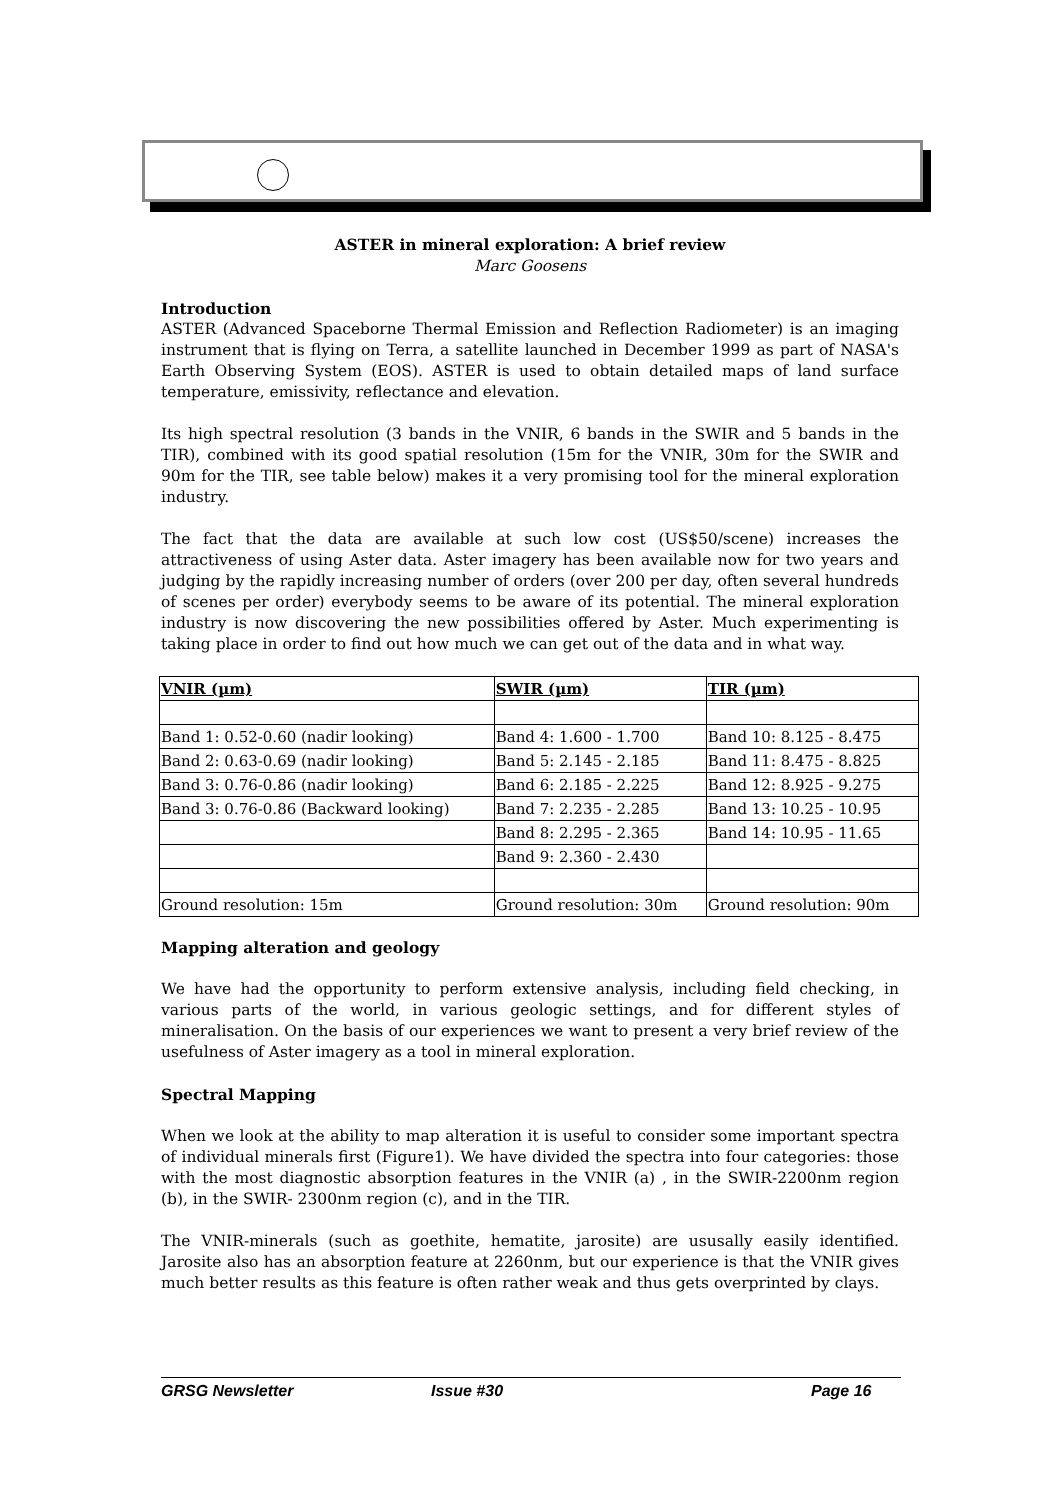ASTER in mineral exploration: A brief review
Marc Goosens
Introduction
ASTER (Advanced Spaceborne Thermal Emission and Reflection Radiometer) is an imaging instrument that is flying on Terra, a satellite launched in December 1999 as part of NASA's Earth Observing System (EOS). ASTER is used to obtain detailed maps of land surface temperature, emissivity, reflectance and elevation.
Its high spectral resolution (3 bands in the VNIR, 6 bands in the SWIR and 5 bands in the TIR), combined with its good spatial resolution (15m for the VNIR, 30m for the SWIR and 90m for the TIR, see table below) makes it a very promising tool for the mineral exploration industry.
The fact that the data are available at such low cost (US$50/scene) increases the attractiveness of using Aster data. Aster imagery has been available now for two years and judging by the rapidly increasing number of orders (over 200 per day, often several hundreds of scenes per order) everybody seems to be aware of its potential. The mineral exploration industry is now discovering the new possibilities offered by Aster. Much experimenting is taking place in order to find out how much we can get out of the data and in what way.
| VNIR (µm) | SWIR (µm) | TIR (µm) |
| --- | --- | --- |
| Band 1: 0.52-0.60 (nadir looking) | Band 4: 1.600 - 1.700 | Band 10: 8.125 - 8.475 |
| Band 2: 0.63-0.69 (nadir looking) | Band 5: 2.145 - 2.185 | Band 11: 8.475 - 8.825 |
| Band 3: 0.76-0.86 (nadir looking) | Band 6: 2.185 - 2.225 | Band 12: 8.925 - 9.275 |
| Band 3: 0.76-0.86 (Backward looking) | Band 7: 2.235 - 2.285 | Band 13: 10.25 - 10.95 |
| | Band 8: 2.295 - 2.365 | Band 14: 10.95 - 11.65 |
| | Band 9: 2.360 - 2.430 | |
| Ground resolution: 15m | Ground resolution: 30m | Ground resolution: 90m |
Mapping alteration and geology
We have had the opportunity to perform extensive analysis, including field checking, in various parts of the world, in various geologic settings, and for different styles of mineralisation. On the basis of our experiences we want to present a very brief review of the usefulness of Aster imagery as a tool in mineral exploration.
Spectral Mapping
When we look at the ability to map alteration it is useful to consider some important spectra of individual minerals first (Figure1). We have divided the spectra into four categories: those with the most diagnostic absorption features in the VNIR (a) , in the SWIR-2200nm region (b), in the SWIR- 2300nm region (c), and in the TIR.
The VNIR-minerals (such as goethite, hematite, jarosite) are ususally easily identified. Jarosite also has an absorption feature at 2260nm, but our experience is that the VNIR gives much better results as this feature is often rather weak and thus gets overprinted by clays.
GRSG Newsletter Issue #30 Page 16